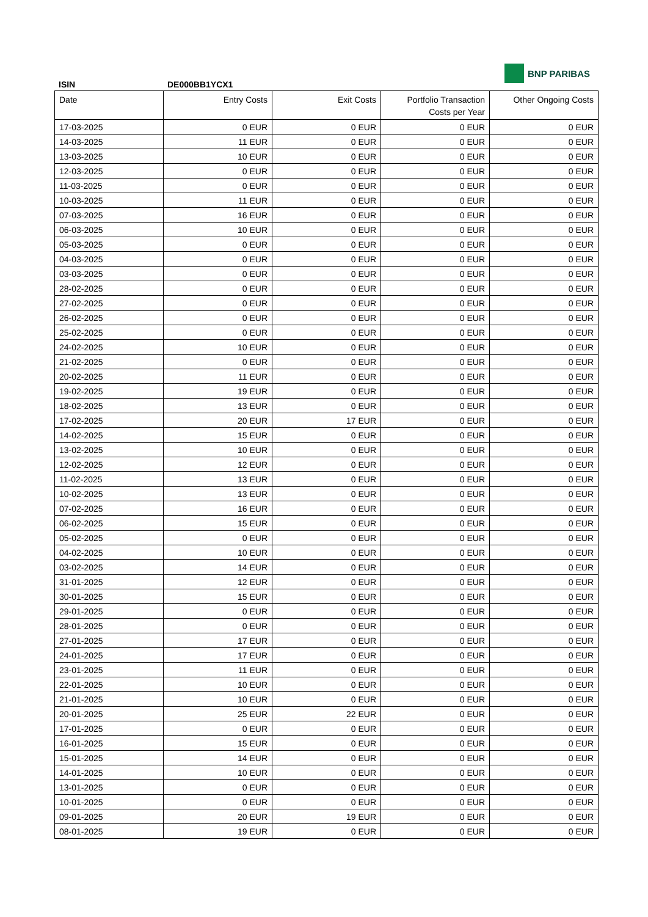ISIN
DE000BB1YCX1
BNP PARIBAS
| Date | Entry Costs | Exit Costs | Portfolio Transaction Costs per Year | Other Ongoing Costs |
| --- | --- | --- | --- | --- |
| 17-03-2025 | 0 EUR | 0 EUR | 0 EUR | 0 EUR |
| 14-03-2025 | 11 EUR | 0 EUR | 0 EUR | 0 EUR |
| 13-03-2025 | 10 EUR | 0 EUR | 0 EUR | 0 EUR |
| 12-03-2025 | 0 EUR | 0 EUR | 0 EUR | 0 EUR |
| 11-03-2025 | 0 EUR | 0 EUR | 0 EUR | 0 EUR |
| 10-03-2025 | 11 EUR | 0 EUR | 0 EUR | 0 EUR |
| 07-03-2025 | 16 EUR | 0 EUR | 0 EUR | 0 EUR |
| 06-03-2025 | 10 EUR | 0 EUR | 0 EUR | 0 EUR |
| 05-03-2025 | 0 EUR | 0 EUR | 0 EUR | 0 EUR |
| 04-03-2025 | 0 EUR | 0 EUR | 0 EUR | 0 EUR |
| 03-03-2025 | 0 EUR | 0 EUR | 0 EUR | 0 EUR |
| 28-02-2025 | 0 EUR | 0 EUR | 0 EUR | 0 EUR |
| 27-02-2025 | 0 EUR | 0 EUR | 0 EUR | 0 EUR |
| 26-02-2025 | 0 EUR | 0 EUR | 0 EUR | 0 EUR |
| 25-02-2025 | 0 EUR | 0 EUR | 0 EUR | 0 EUR |
| 24-02-2025 | 10 EUR | 0 EUR | 0 EUR | 0 EUR |
| 21-02-2025 | 0 EUR | 0 EUR | 0 EUR | 0 EUR |
| 20-02-2025 | 11 EUR | 0 EUR | 0 EUR | 0 EUR |
| 19-02-2025 | 19 EUR | 0 EUR | 0 EUR | 0 EUR |
| 18-02-2025 | 13 EUR | 0 EUR | 0 EUR | 0 EUR |
| 17-02-2025 | 20 EUR | 17 EUR | 0 EUR | 0 EUR |
| 14-02-2025 | 15 EUR | 0 EUR | 0 EUR | 0 EUR |
| 13-02-2025 | 10 EUR | 0 EUR | 0 EUR | 0 EUR |
| 12-02-2025 | 12 EUR | 0 EUR | 0 EUR | 0 EUR |
| 11-02-2025 | 13 EUR | 0 EUR | 0 EUR | 0 EUR |
| 10-02-2025 | 13 EUR | 0 EUR | 0 EUR | 0 EUR |
| 07-02-2025 | 16 EUR | 0 EUR | 0 EUR | 0 EUR |
| 06-02-2025 | 15 EUR | 0 EUR | 0 EUR | 0 EUR |
| 05-02-2025 | 0 EUR | 0 EUR | 0 EUR | 0 EUR |
| 04-02-2025 | 10 EUR | 0 EUR | 0 EUR | 0 EUR |
| 03-02-2025 | 14 EUR | 0 EUR | 0 EUR | 0 EUR |
| 31-01-2025 | 12 EUR | 0 EUR | 0 EUR | 0 EUR |
| 30-01-2025 | 15 EUR | 0 EUR | 0 EUR | 0 EUR |
| 29-01-2025 | 0 EUR | 0 EUR | 0 EUR | 0 EUR |
| 28-01-2025 | 0 EUR | 0 EUR | 0 EUR | 0 EUR |
| 27-01-2025 | 17 EUR | 0 EUR | 0 EUR | 0 EUR |
| 24-01-2025 | 17 EUR | 0 EUR | 0 EUR | 0 EUR |
| 23-01-2025 | 11 EUR | 0 EUR | 0 EUR | 0 EUR |
| 22-01-2025 | 10 EUR | 0 EUR | 0 EUR | 0 EUR |
| 21-01-2025 | 10 EUR | 0 EUR | 0 EUR | 0 EUR |
| 20-01-2025 | 25 EUR | 22 EUR | 0 EUR | 0 EUR |
| 17-01-2025 | 0 EUR | 0 EUR | 0 EUR | 0 EUR |
| 16-01-2025 | 15 EUR | 0 EUR | 0 EUR | 0 EUR |
| 15-01-2025 | 14 EUR | 0 EUR | 0 EUR | 0 EUR |
| 14-01-2025 | 10 EUR | 0 EUR | 0 EUR | 0 EUR |
| 13-01-2025 | 0 EUR | 0 EUR | 0 EUR | 0 EUR |
| 10-01-2025 | 0 EUR | 0 EUR | 0 EUR | 0 EUR |
| 09-01-2025 | 20 EUR | 19 EUR | 0 EUR | 0 EUR |
| 08-01-2025 | 19 EUR | 0 EUR | 0 EUR | 0 EUR |